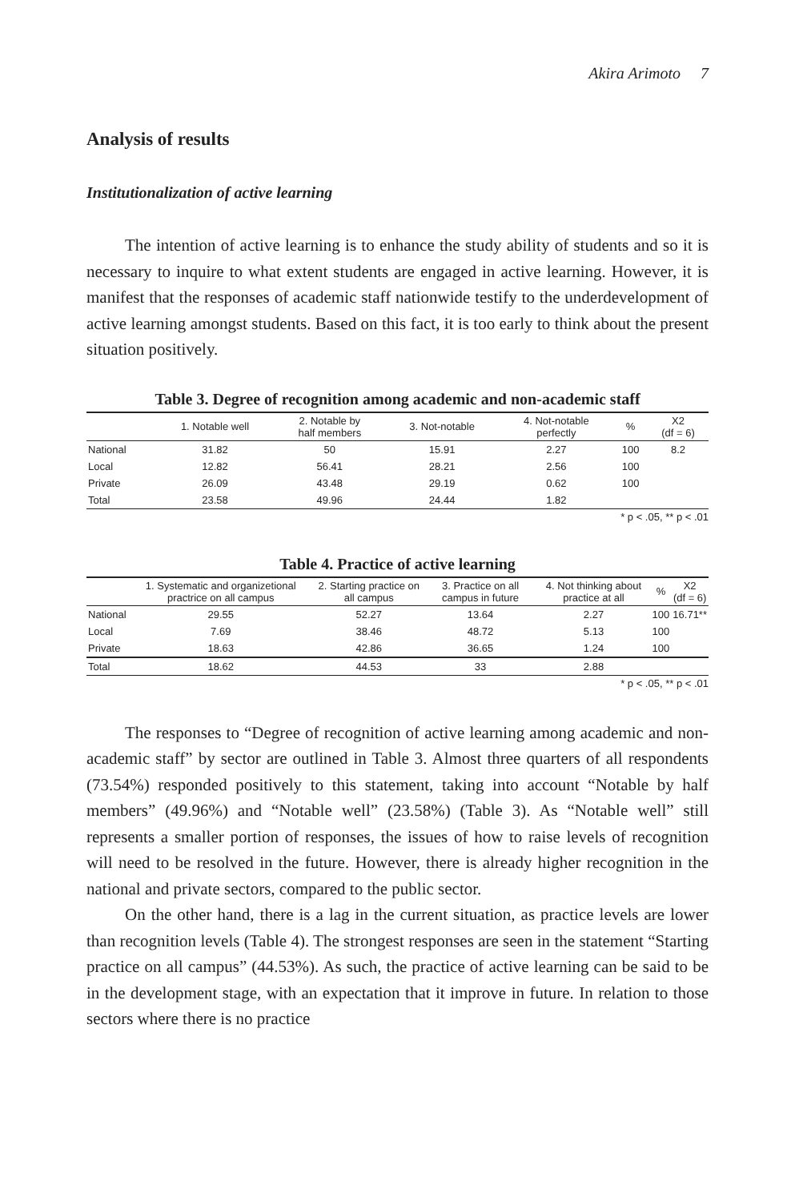Akira Arimoto 7
Analysis of results
Institutionalization of active learning
The intention of active learning is to enhance the study ability of students and so it is necessary to inquire to what extent students are engaged in active learning. However, it is manifest that the responses of academic staff nationwide testify to the underdevelopment of active learning amongst students. Based on this fact, it is too early to think about the present situation positively.
Table 3. Degree of recognition among academic and non-academic staff
| | 1. Notable well | 2. Notable by half members | 3. Not-notable | 4. Not-notable perfectly | % | X2 (df = 6) |
| --- | --- | --- | --- | --- | --- | --- |
| National | 31.82 | 50 | 15.91 | 2.27 | 100 | 8.2 |
| Local | 12.82 | 56.41 | 28.21 | 2.56 | 100 | |
| Private | 26.09 | 43.48 | 29.19 | 0.62 | 100 | |
| Total | 23.58 | 49.96 | 24.44 | 1.82 | | |
* p < .05, ** p < .01
Table 4. Practice of active learning
| | 1. Systematic and organizetional practrice on all campus | 2. Starting practice on all campus | 3. Practice on all campus in future | 4. Not thinking about practice at all | % | X2 (df = 6) |
| --- | --- | --- | --- | --- | --- | --- |
| National | 29.55 | 52.27 | 13.64 | 2.27 | 100 | 16.71** |
| Local | 7.69 | 38.46 | 48.72 | 5.13 | 100 | |
| Private | 18.63 | 42.86 | 36.65 | 1.24 | 100 | |
| Total | 18.62 | 44.53 | 33 | 2.88 | | |
* p < .05, ** p < .01
The responses to “Degree of recognition of active learning among academic and non-academic staff” by sector are outlined in Table 3. Almost three quarters of all respondents (73.54%) responded positively to this statement, taking into account “Notable by half members” (49.96%) and “Notable well” (23.58%) (Table 3). As “Notable well” still represents a smaller portion of responses, the issues of how to raise levels of recognition will need to be resolved in the future. However, there is already higher recognition in the national and private sectors, compared to the public sector.
On the other hand, there is a lag in the current situation, as practice levels are lower than recognition levels (Table 4). The strongest responses are seen in the statement “Starting practice on all campus” (44.53%). As such, the practice of active learning can be said to be in the development stage, with an expectation that it improve in future. In relation to those sectors where there is no practice